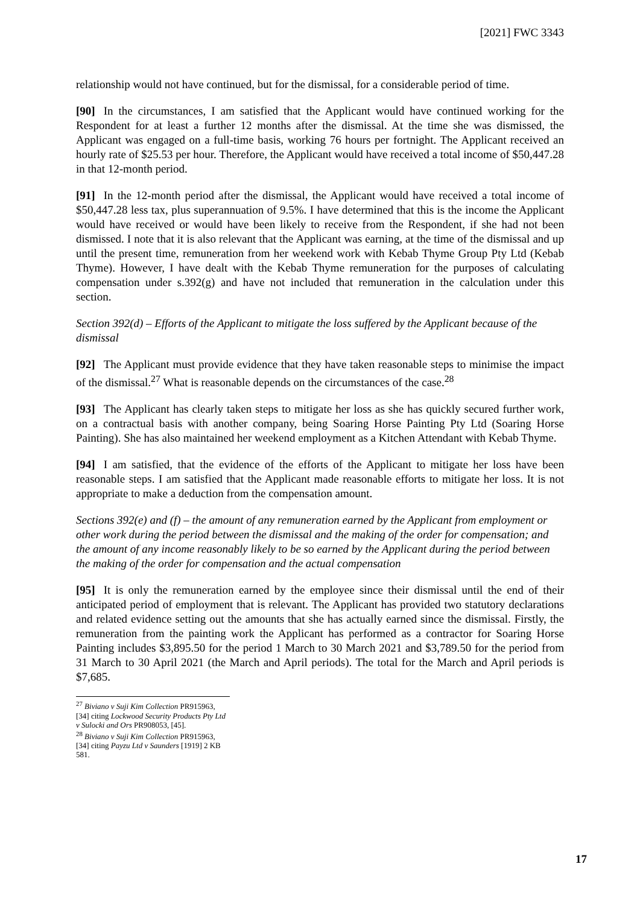[2021] FWC 3343
relationship would not have continued, but for the dismissal, for a considerable period of time.
[90] In the circumstances, I am satisfied that the Applicant would have continued working for the Respondent for at least a further 12 months after the dismissal. At the time she was dismissed, the Applicant was engaged on a full-time basis, working 76 hours per fortnight. The Applicant received an hourly rate of $25.53 per hour. Therefore, the Applicant would have received a total income of $50,447.28 in that 12-month period.
[91] In the 12-month period after the dismissal, the Applicant would have received a total income of $50,447.28 less tax, plus superannuation of 9.5%. I have determined that this is the income the Applicant would have received or would have been likely to receive from the Respondent, if she had not been dismissed. I note that it is also relevant that the Applicant was earning, at the time of the dismissal and up until the present time, remuneration from her weekend work with Kebab Thyme Group Pty Ltd (Kebab Thyme). However, I have dealt with the Kebab Thyme remuneration for the purposes of calculating compensation under s.392(g) and have not included that remuneration in the calculation under this section.
Section 392(d) – Efforts of the Applicant to mitigate the loss suffered by the Applicant because of the dismissal
[92] The Applicant must provide evidence that they have taken reasonable steps to minimise the impact of the dismissal.<sup>27</sup> What is reasonable depends on the circumstances of the case.<sup>28</sup>
[93] The Applicant has clearly taken steps to mitigate her loss as she has quickly secured further work, on a contractual basis with another company, being Soaring Horse Painting Pty Ltd (Soaring Horse Painting). She has also maintained her weekend employment as a Kitchen Attendant with Kebab Thyme.
[94] I am satisfied, that the evidence of the efforts of the Applicant to mitigate her loss have been reasonable steps. I am satisfied that the Applicant made reasonable efforts to mitigate her loss. It is not appropriate to make a deduction from the compensation amount.
Sections 392(e) and (f) – the amount of any remuneration earned by the Applicant from employment or other work during the period between the dismissal and the making of the order for compensation; and the amount of any income reasonably likely to be so earned by the Applicant during the period between the making of the order for compensation and the actual compensation
[95] It is only the remuneration earned by the employee since their dismissal until the end of their anticipated period of employment that is relevant. The Applicant has provided two statutory declarations and related evidence setting out the amounts that she has actually earned since the dismissal. Firstly, the remuneration from the painting work the Applicant has performed as a contractor for Soaring Horse Painting includes $3,895.50 for the period 1 March to 30 March 2021 and $3,789.50 for the period from 31 March to 30 April 2021 (the March and April periods). The total for the March and April periods is $7,685.
<sup>27</sup> Biviano v Suji Kim Collection PR915963, [34] citing Lockwood Security Products Pty Ltd v Sulocki and Ors PR908053, [45].
<sup>28</sup> Biviano v Suji Kim Collection PR915963, [34] citing Payzu Ltd v Saunders [1919] 2 KB 581.
17